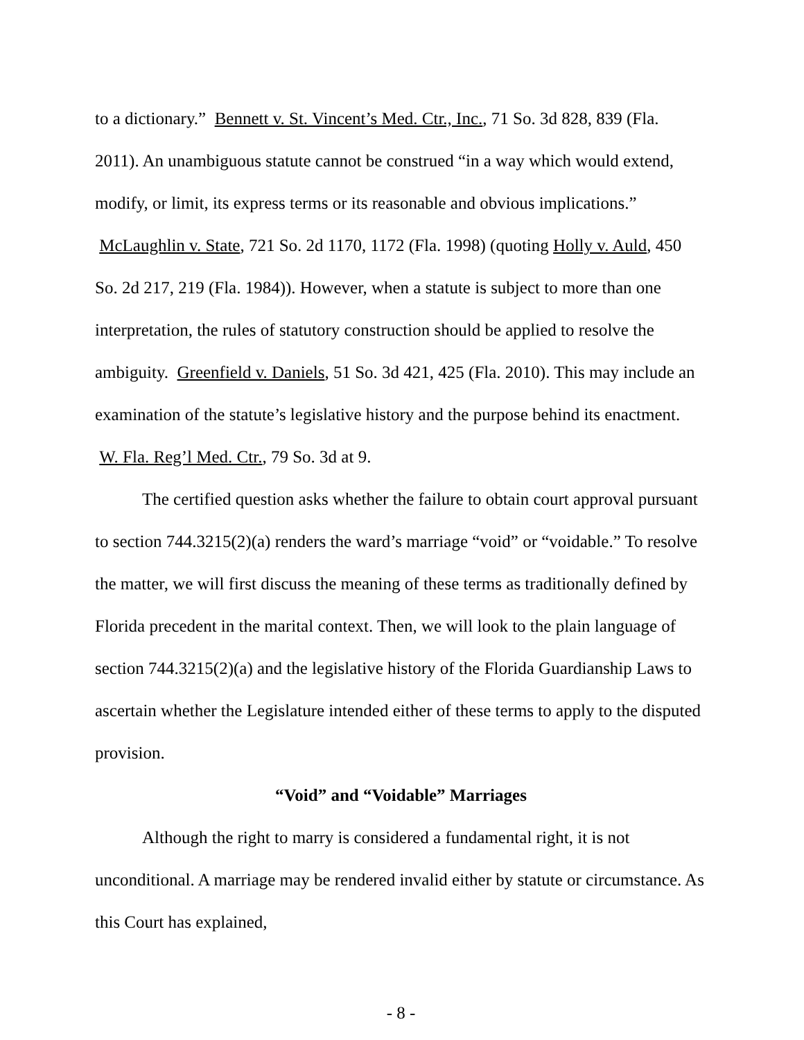to a dictionary.” Bennett v. St. Vincent’s Med. Ctr., Inc., 71 So. 3d 828, 839 (Fla. 2011). An unambiguous statute cannot be construed “in a way which would extend, modify, or limit, its express terms or its reasonable and obvious implications.” McLaughlin v. State, 721 So. 2d 1170, 1172 (Fla. 1998) (quoting Holly v. Auld, 450 So. 2d 217, 219 (Fla. 1984)). However, when a statute is subject to more than one interpretation, the rules of statutory construction should be applied to resolve the ambiguity. Greenfield v. Daniels, 51 So. 3d 421, 425 (Fla. 2010). This may include an examination of the statute’s legislative history and the purpose behind its enactment. W. Fla. Reg’l Med. Ctr., 79 So. 3d at 9.
The certified question asks whether the failure to obtain court approval pursuant to section 744.3215(2)(a) renders the ward’s marriage “void” or “voidable.” To resolve the matter, we will first discuss the meaning of these terms as traditionally defined by Florida precedent in the marital context. Then, we will look to the plain language of section 744.3215(2)(a) and the legislative history of the Florida Guardianship Laws to ascertain whether the Legislature intended either of these terms to apply to the disputed provision.
“Void” and “Voidable” Marriages
Although the right to marry is considered a fundamental right, it is not unconditional. A marriage may be rendered invalid either by statute or circumstance. As this Court has explained,
- 8 -